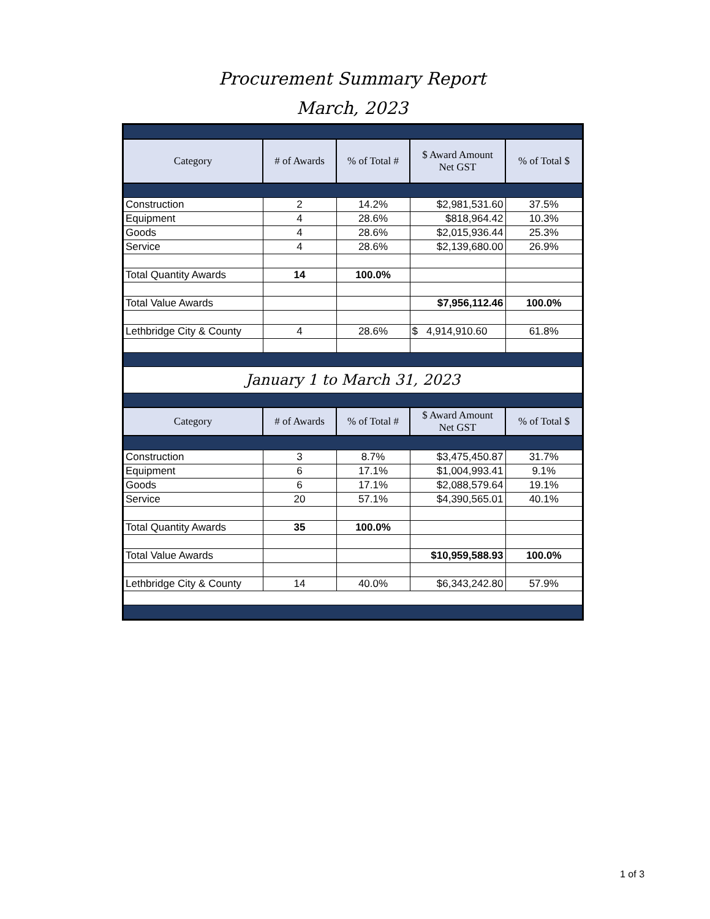Procurement Summary Report
March, 2023
| Category | # of Awards | % of Total # | $ Award Amount Net GST | % of Total $ |
| --- | --- | --- | --- | --- |
| Construction | 2 | 14.2% | $2,981,531.60 | 37.5% |
| Equipment | 4 | 28.6% | $818,964.42 | 10.3% |
| Goods | 4 | 28.6% | $2,015,936.44 | 25.3% |
| Service | 4 | 28.6% | $2,139,680.00 | 26.9% |
| Total Quantity Awards | 14 | 100.0% | | |
| Total Value Awards | | | $7,956,112.46 | 100.0% |
| Lethbridge City & County | 4 | 28.6% | $ 4,914,910.60 | 61.8% |
| January 1 to March 31, 2023 | | | | |
| Category | # of Awards | % of Total # | $ Award Amount Net GST | % of Total $ |
| Construction | 3 | 8.7% | $3,475,450.87 | 31.7% |
| Equipment | 6 | 17.1% | $1,004,993.41 | 9.1% |
| Goods | 6 | 17.1% | $2,088,579.64 | 19.1% |
| Service | 20 | 57.1% | $4,390,565.01 | 40.1% |
| Total Quantity Awards | 35 | 100.0% | | |
| Total Value Awards | | | $10,959,588.93 | 100.0% |
| Lethbridge City & County | 14 | 40.0% | $6,343,242.80 | 57.9% |
1 of 3